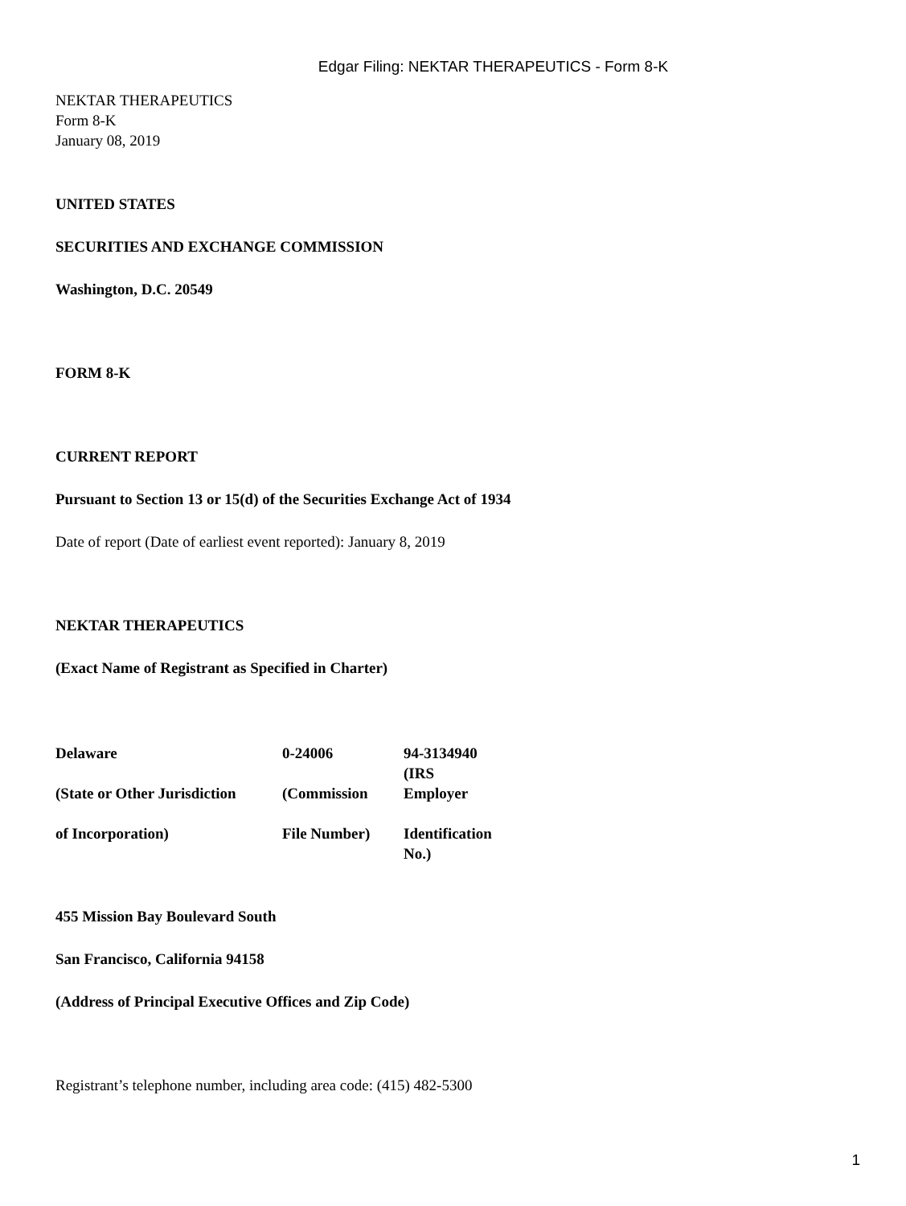Edgar Filing: NEKTAR THERAPEUTICS - Form 8-K
NEKTAR THERAPEUTICS
Form 8-K
January 08, 2019
UNITED STATES
SECURITIES AND EXCHANGE COMMISSION
Washington, D.C. 20549
FORM 8-K
CURRENT REPORT
Pursuant to Section 13 or 15(d) of the Securities Exchange Act of 1934
Date of report (Date of earliest event reported): January 8, 2019
NEKTAR THERAPEUTICS
(Exact Name of Registrant as Specified in Charter)
| Delaware | 0-24006 | 94-3134940 (IRS |
| (State or Other Jurisdiction | (Commission | Employer |
| of Incorporation) | File Number) | Identification No.) |
455 Mission Bay Boulevard South
San Francisco, California 94158
(Address of Principal Executive Offices and Zip Code)
Registrant’s telephone number, including area code: (415) 482-5300
1